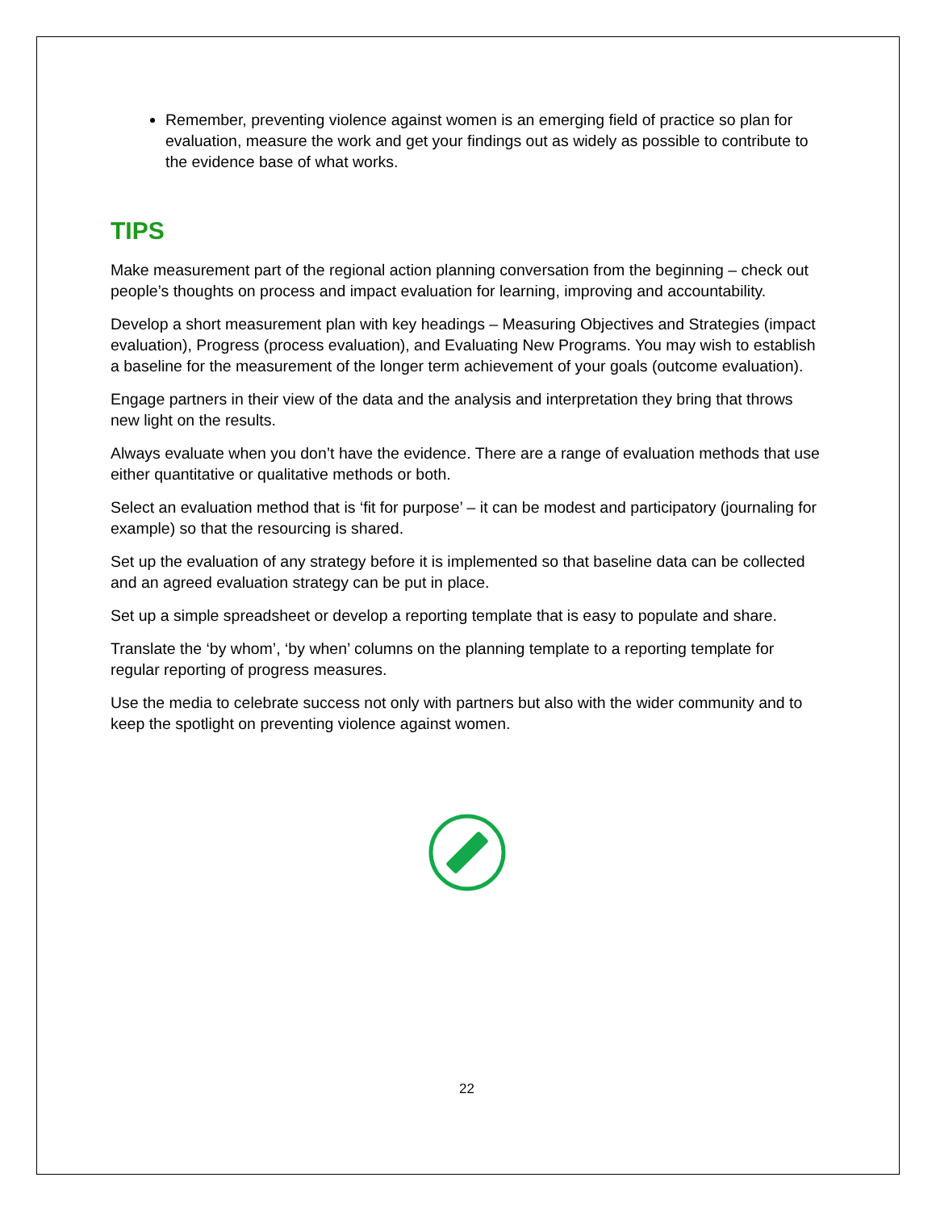Remember, preventing violence against women is an emerging field of practice so plan for evaluation, measure the work and get your findings out as widely as possible to contribute to the evidence base of what works.
TIPS
Make measurement part of the regional action planning conversation from the beginning – check out people’s thoughts on process and impact evaluation for learning, improving and accountability.
Develop a short measurement plan with key headings – Measuring Objectives and Strategies (impact evaluation), Progress (process evaluation), and Evaluating New Programs. You may wish to establish a baseline for the measurement of the longer term achievement of your goals (outcome evaluation).
Engage partners in their view of the data and the analysis and interpretation they bring that throws new light on the results.
Always evaluate when you don’t have the evidence. There are a range of evaluation methods that use either quantitative or qualitative methods or both.
Select an evaluation method that is ‘fit for purpose’ – it can be modest and participatory (journaling for example) so that the resourcing is shared.
Set up the evaluation of any strategy before it is implemented so that baseline data can be collected and an agreed evaluation strategy can be put in place.
Set up a simple spreadsheet or develop a reporting template that is easy to populate and share.
Translate the ‘by whom’, ‘by when’ columns on the planning template to a reporting template for regular reporting of progress measures.
Use the media to celebrate success not only with partners but also with the wider community and to keep the spotlight on preventing violence against women.
22